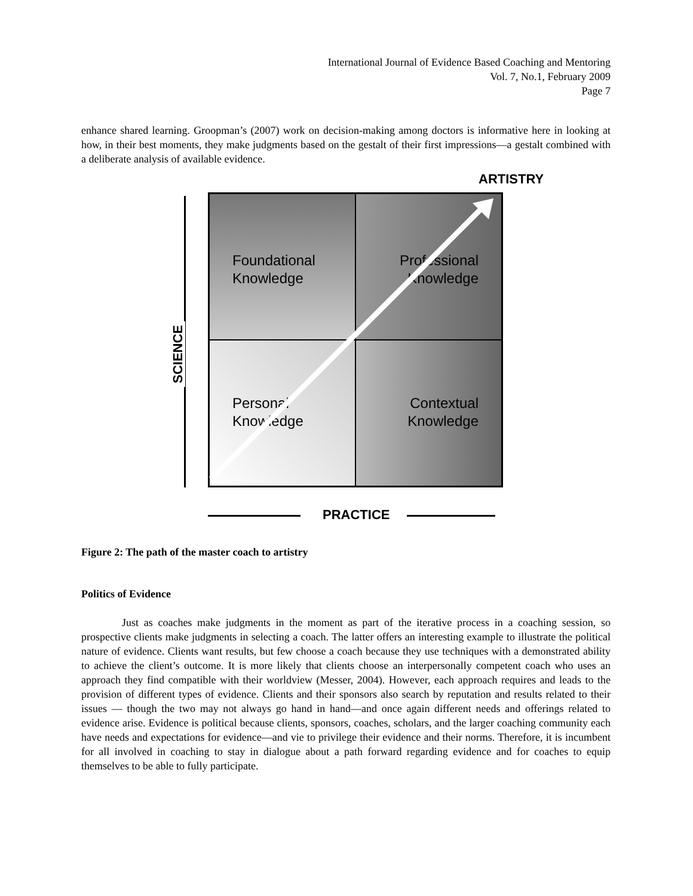International Journal of Evidence Based Coaching and Mentoring
Vol. 7, No.1, February 2009
Page 7
enhance shared learning. Groopman’s (2007) work on decision-making among doctors is informative here in looking at how, in their best moments, they make judgments based on the gestalt of their first impressions—a gestalt combined with a deliberate analysis of available evidence.
ARTISTRY
SCIENCE
Foundational
Knowledge
Professional
Knowledge
Personal
Knowledge
Contextual
Knowledge
PRACTICE
Figure 2: The path of the master coach to artistry
Politics of Evidence
Just as coaches make judgments in the moment as part of the iterative process in a coaching session, so prospective clients make judgments in selecting a coach. The latter offers an interesting example to illustrate the political nature of evidence. Clients want results, but few choose a coach because they use techniques with a demonstrated ability to achieve the client’s outcome. It is more likely that clients choose an interpersonally competent coach who uses an approach they find compatible with their worldview (Messer, 2004). However, each approach requires and leads to the provision of different types of evidence. Clients and their sponsors also search by reputation and results related to their issues — though the two may not always go hand in hand—and once again different needs and offerings related to evidence arise. Evidence is political because clients, sponsors, coaches, scholars, and the larger coaching community each have needs and expectations for evidence—and vie to privilege their evidence and their norms. Therefore, it is incumbent for all involved in coaching to stay in dialogue about a path forward regarding evidence and for coaches to equip themselves to be able to fully participate.